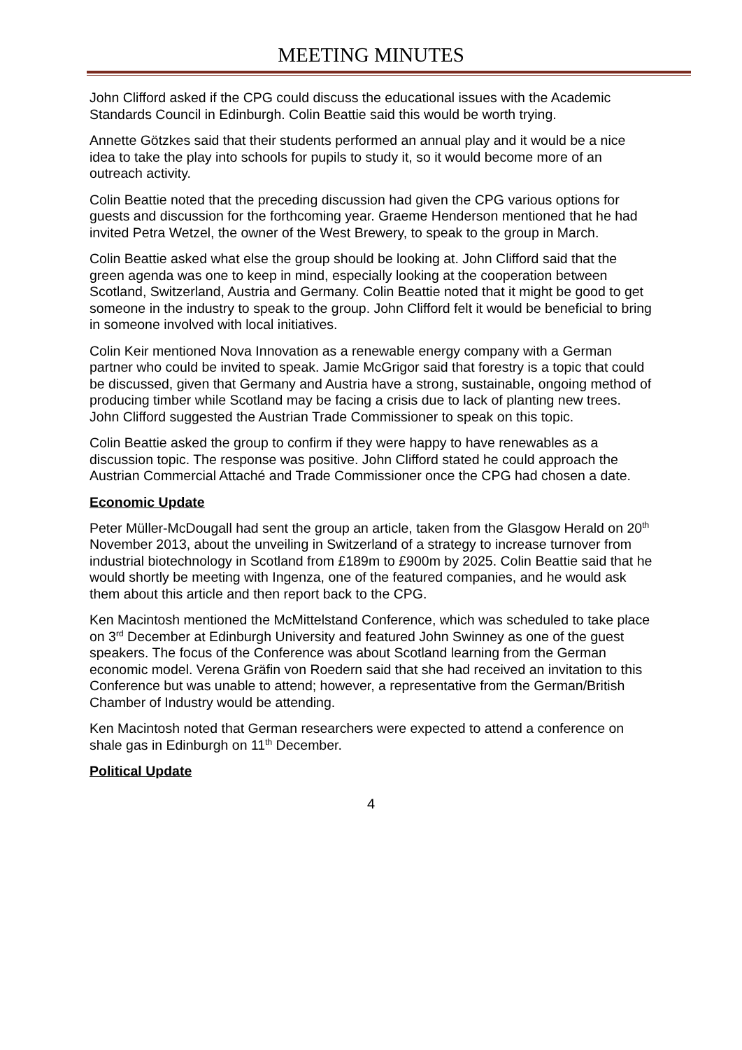MEETING MINUTES
John Clifford asked if the CPG could discuss the educational issues with the Academic Standards Council in Edinburgh. Colin Beattie said this would be worth trying.
Annette Götzkes said that their students performed an annual play and it would be a nice idea to take the play into schools for pupils to study it, so it would become more of an outreach activity.
Colin Beattie noted that the preceding discussion had given the CPG various options for guests and discussion for the forthcoming year. Graeme Henderson mentioned that he had invited Petra Wetzel, the owner of the West Brewery, to speak to the group in March.
Colin Beattie asked what else the group should be looking at. John Clifford said that the green agenda was one to keep in mind, especially looking at the cooperation between Scotland, Switzerland, Austria and Germany. Colin Beattie noted that it might be good to get someone in the industry to speak to the group. John Clifford felt it would be beneficial to bring in someone involved with local initiatives.
Colin Keir mentioned Nova Innovation as a renewable energy company with a German partner who could be invited to speak. Jamie McGrigor said that forestry is a topic that could be discussed, given that Germany and Austria have a strong, sustainable, ongoing method of producing timber while Scotland may be facing a crisis due to lack of planting new trees. John Clifford suggested the Austrian Trade Commissioner to speak on this topic.
Colin Beattie asked the group to confirm if they were happy to have renewables as a discussion topic. The response was positive. John Clifford stated he could approach the Austrian Commercial Attaché and Trade Commissioner once the CPG had chosen a date.
Economic Update
Peter Müller-McDougall had sent the group an article, taken from the Glasgow Herald on 20<sup>th</sup> November 2013, about the unveiling in Switzerland of a strategy to increase turnover from industrial biotechnology in Scotland from £189m to £900m by 2025. Colin Beattie said that he would shortly be meeting with Ingenza, one of the featured companies, and he would ask them about this article and then report back to the CPG.
Ken Macintosh mentioned the McMittelstand Conference, which was scheduled to take place on 3<sup>rd</sup> December at Edinburgh University and featured John Swinney as one of the guest speakers. The focus of the Conference was about Scotland learning from the German economic model. Verena Gräfin von Roedern said that she had received an invitation to this Conference but was unable to attend; however, a representative from the German/British Chamber of Industry would be attending.
Ken Macintosh noted that German researchers were expected to attend a conference on shale gas in Edinburgh on 11<sup>th</sup> December.
Political Update
4